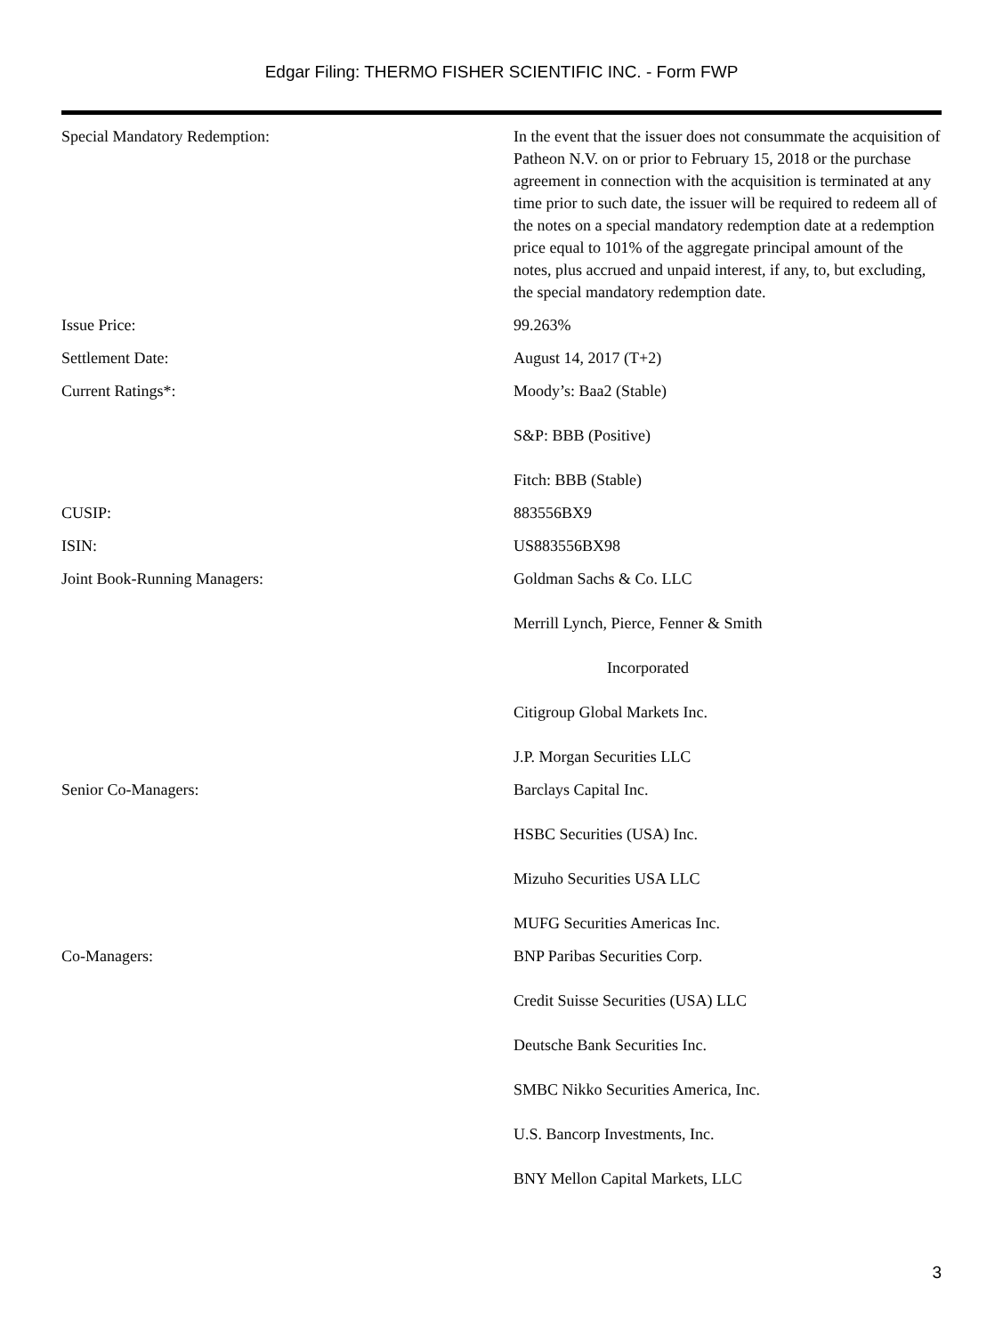Edgar Filing: THERMO FISHER SCIENTIFIC INC. - Form FWP
| Special Mandatory Redemption: | In the event that the issuer does not consummate the acquisition of Patheon N.V. on or prior to February 15, 2018 or the purchase agreement in connection with the acquisition is terminated at any time prior to such date, the issuer will be required to redeem all of the notes on a special mandatory redemption date at a redemption price equal to 101% of the aggregate principal amount of the notes, plus accrued and unpaid interest, if any, to, but excluding, the special mandatory redemption date. |
| Issue Price: | 99.263% |
| Settlement Date: | August 14, 2017 (T+2) |
| Current Ratings*: | Moody’s: Baa2 (Stable) S&P: BBB (Positive) Fitch: BBB (Stable) |
| CUSIP: | 883556BX9 |
| ISIN: | US883556BX98 |
| Joint Book-Running Managers: | Goldman Sachs & Co. LLC Merrill Lynch, Pierce, Fenner & Smith Incorporated Citigroup Global Markets Inc. J.P. Morgan Securities LLC |
| Senior Co-Managers: | Barclays Capital Inc. HSBC Securities (USA) Inc. Mizuho Securities USA LLC MUFG Securities Americas Inc. |
| Co-Managers: | BNP Paribas Securities Corp. Credit Suisse Securities (USA) LLC Deutsche Bank Securities Inc. SMBC Nikko Securities America, Inc. U.S. Bancorp Investments, Inc. BNY Mellon Capital Markets, LLC |
3